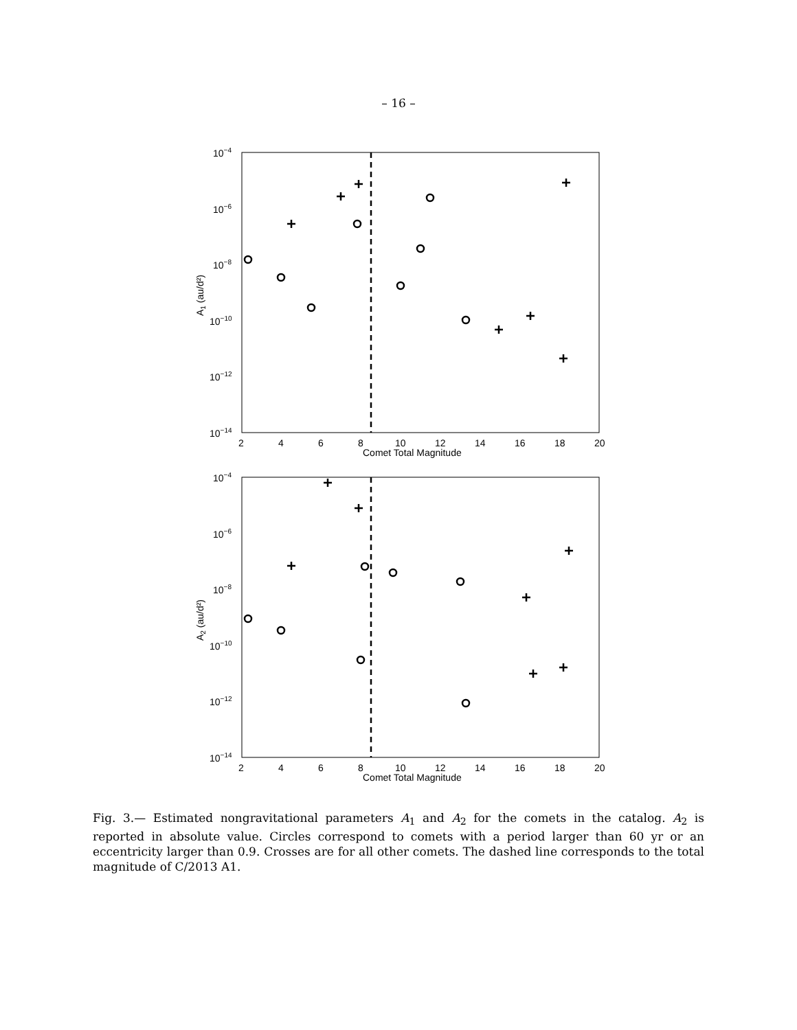– 16 –
10−4
10−6
10−8
10−10
10−12
10−14
2
4
6
8
10
12
14
16
18
20
Comet Total Magnitude
A1 (au/d²)
10−4
10−6
10−8
10−10
10−12
10−14
2
4
6
8
10
12
14
16
18
20
Comet Total Magnitude
A2 (au/d²)
Fig. 3.— Estimated nongravitational parameters A<sub>1</sub> and A<sub>2</sub> for the comets in the catalog. A<sub>2</sub> is reported in absolute value. Circles correspond to comets with a period larger than 60 yr or an eccentricity larger than 0.9. Crosses are for all other comets. The dashed line corresponds to the total magnitude of C/2013 A1.